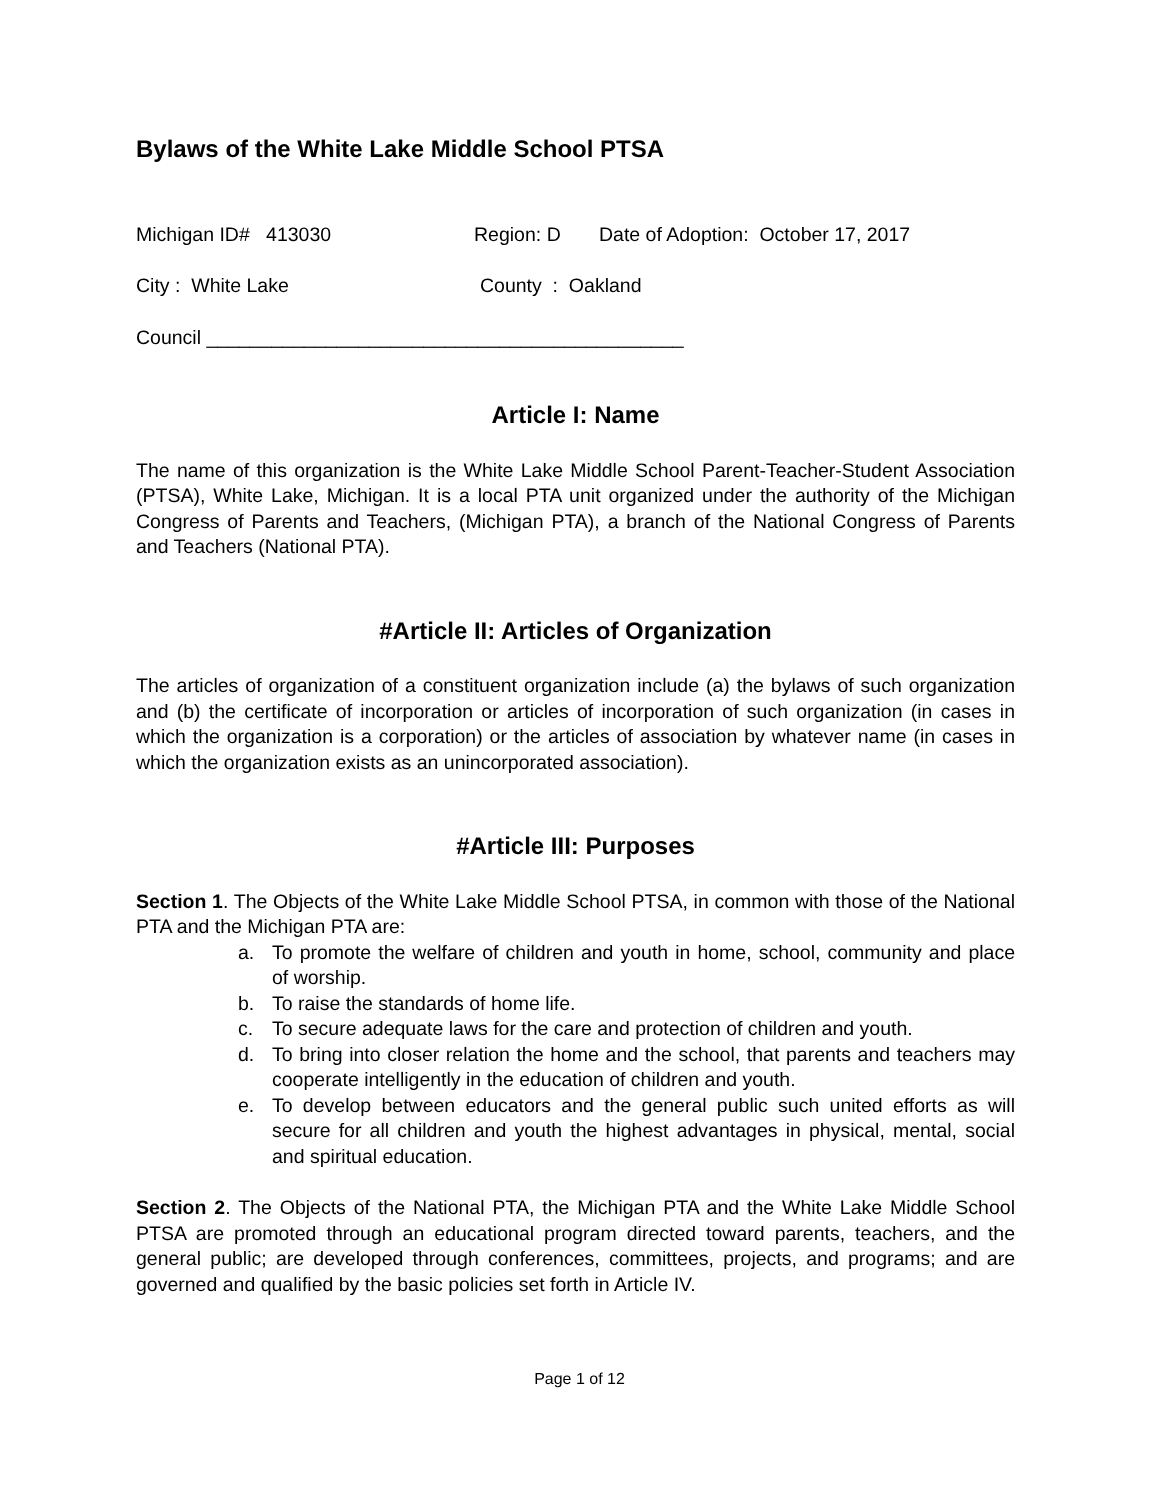Bylaws of the White Lake Middle School PTSA
Michigan ID# 413030 Region: D Date of Adoption: October 17, 2017
City : White Lake County : Oakland
Council ____________________________________________
Article I: Name
The name of this organization is the White Lake Middle School Parent-Teacher-Student Association (PTSA), White Lake, Michigan. It is a local PTA unit organized under the authority of the Michigan Congress of Parents and Teachers, (Michigan PTA), a branch of the National Congress of Parents and Teachers (National PTA).
#Article II: Articles of Organization
The articles of organization of a constituent organization include (a) the bylaws of such organization and (b) the certificate of incorporation or articles of incorporation of such organization (in cases in which the organization is a corporation) or the articles of association by whatever name (in cases in which the organization exists as an unincorporated association).
#Article III: Purposes
Section 1. The Objects of the White Lake Middle School PTSA, in common with those of the National PTA and the Michigan PTA are:
a. To promote the welfare of children and youth in home, school, community and place of worship.
b. To raise the standards of home life.
c. To secure adequate laws for the care and protection of children and youth.
d. To bring into closer relation the home and the school, that parents and teachers may cooperate intelligently in the education of children and youth.
e. To develop between educators and the general public such united efforts as will secure for all children and youth the highest advantages in physical, mental, social and spiritual education.
Section 2. The Objects of the National PTA, the Michigan PTA and the White Lake Middle School PTSA are promoted through an educational program directed toward parents, teachers, and the general public; are developed through conferences, committees, projects, and programs; and are governed and qualified by the basic policies set forth in Article IV.
Page 1 of 12